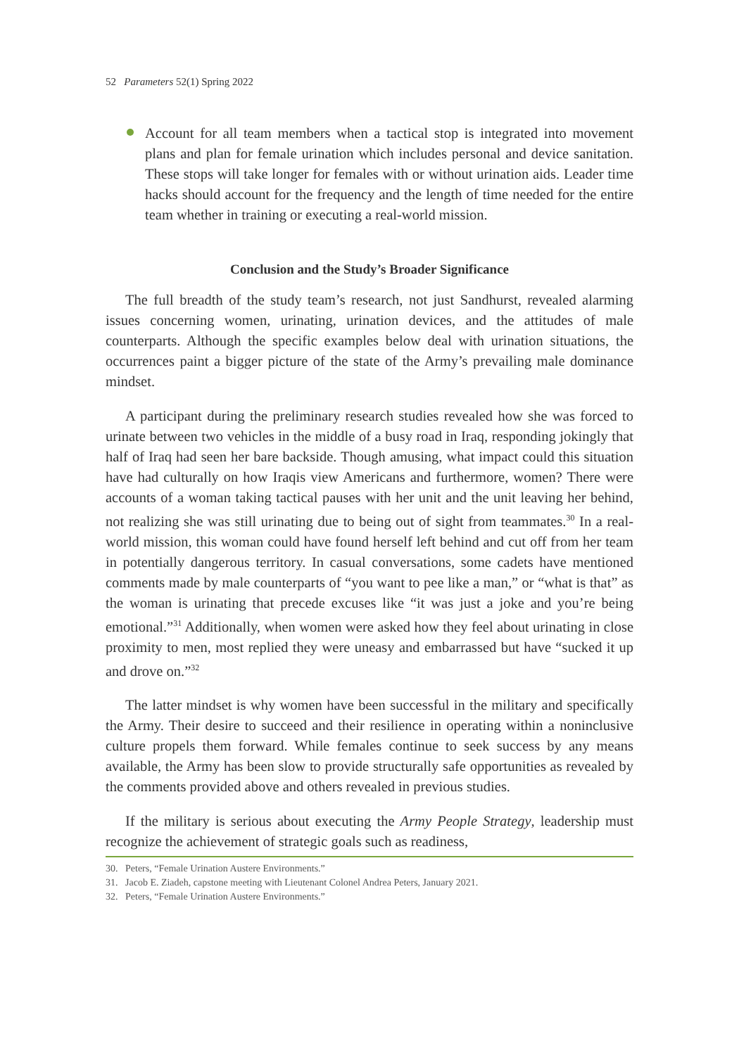52 Parameters 52(1) Spring 2022
Account for all team members when a tactical stop is integrated into movement plans and plan for female urination which includes personal and device sanitation. These stops will take longer for females with or without urination aids. Leader time hacks should account for the frequency and the length of time needed for the entire team whether in training or executing a real-world mission.
Conclusion and the Study’s Broader Significance
The full breadth of the study team’s research, not just Sandhurst, revealed alarming issues concerning women, urinating, urination devices, and the attitudes of male counterparts. Although the specific examples below deal with urination situations, the occurrences paint a bigger picture of the state of the Army’s prevailing male dominance mindset.
A participant during the preliminary research studies revealed how she was forced to urinate between two vehicles in the middle of a busy road in Iraq, responding jokingly that half of Iraq had seen her bare backside. Though amusing, what impact could this situation have had culturally on how Iraqis view Americans and furthermore, women? There were accounts of a woman taking tactical pauses with her unit and the unit leaving her behind, not realizing she was still urinating due to being out of sight from teammates.<sup>30</sup> In a real-world mission, this woman could have found herself left behind and cut off from her team in potentially dangerous territory. In casual conversations, some cadets have mentioned comments made by male counterparts of “you want to pee like a man,” or “what is that” as the woman is urinating that precede excuses like “it was just a joke and you’re being emotional.”<sup>31</sup> Additionally, when women were asked how they feel about urinating in close proximity to men, most replied they were uneasy and embarrassed but have “sucked it up and drove on.”<sup>32</sup>
The latter mindset is why women have been successful in the military and specifically the Army. Their desire to succeed and their resilience in operating within a noninclusive culture propels them forward. While females continue to seek success by any means available, the Army has been slow to provide structurally safe opportunities as revealed by the comments provided above and others revealed in previous studies.
If the military is serious about executing the Army People Strategy, leadership must recognize the achievement of strategic goals such as readiness,
30. Peters, “Female Urination Austere Environments.”
31. Jacob E. Ziadeh, capstone meeting with Lieutenant Colonel Andrea Peters, January 2021.
32. Peters, “Female Urination Austere Environments.”